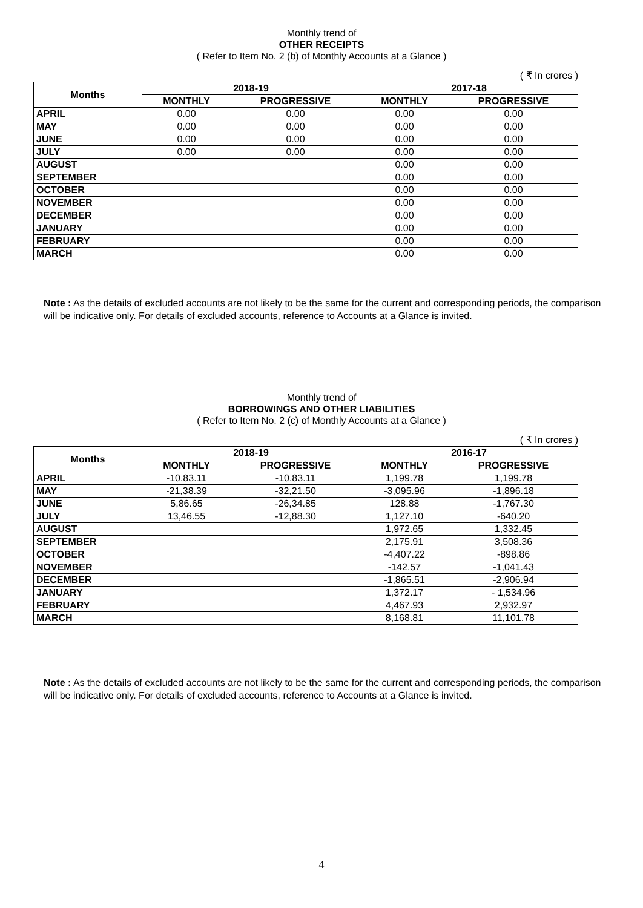Monthly trend of
OTHER RECEIPTS
( Refer to Item No. 2 (b) of Monthly Accounts at a Glance )
( ₹ In crores )
| Months | 2018-19 | | 2017-18 | |
| --- | --- | --- | --- | --- |
| | MONTHLY | PROGRESSIVE | MONTHLY | PROGRESSIVE |
| APRIL | 0.00 | 0.00 | 0.00 | 0.00 |
| MAY | 0.00 | 0.00 | 0.00 | 0.00 |
| JUNE | 0.00 | 0.00 | 0.00 | 0.00 |
| JULY | 0.00 | 0.00 | 0.00 | 0.00 |
| AUGUST | | | 0.00 | 0.00 |
| SEPTEMBER | | | 0.00 | 0.00 |
| OCTOBER | | | 0.00 | 0.00 |
| NOVEMBER | | | 0.00 | 0.00 |
| DECEMBER | | | 0.00 | 0.00 |
| JANUARY | | | 0.00 | 0.00 |
| FEBRUARY | | | 0.00 | 0.00 |
| MARCH | | | 0.00 | 0.00 |
Note : As the details of excluded accounts are not likely to be the same for the current and corresponding periods, the comparison will be indicative only. For details of excluded accounts, reference to Accounts at a Glance is invited.
Monthly trend of
BORROWINGS AND OTHER LIABILITIES
( Refer to Item No. 2 (c) of Monthly Accounts at a Glance )
( ₹ In crores )
| Months | 2018-19 | | 2016-17 | |
| --- | --- | --- | --- | --- |
| | MONTHLY | PROGRESSIVE | MONTHLY | PROGRESSIVE |
| APRIL | -10,83.11 | -10,83.11 | 1,199.78 | 1,199.78 |
| MAY | -21,38.39 | -32,21.50 | -3,095.96 | -1,896.18 |
| JUNE | 5,86.65 | -26,34.85 | 128.88 | -1,767.30 |
| JULY | 13,46.55 | -12,88.30 | 1,127.10 | -640.20 |
| AUGUST | | | 1,972.65 | 1,332.45 |
| SEPTEMBER | | | 2,175.91 | 3,508.36 |
| OCTOBER | | | -4,407.22 | -898.86 |
| NOVEMBER | | | -142.57 | -1,041.43 |
| DECEMBER | | | -1,865.51 | -2,906.94 |
| JANUARY | | | 1,372.17 | - 1,534.96 |
| FEBRUARY | | | 4,467.93 | 2,932.97 |
| MARCH | | | 8,168.81 | 11,101.78 |
Note : As the details of excluded accounts are not likely to be the same for the current and corresponding periods, the comparison will be indicative only. For details of excluded accounts, reference to Accounts at a Glance is invited.
4